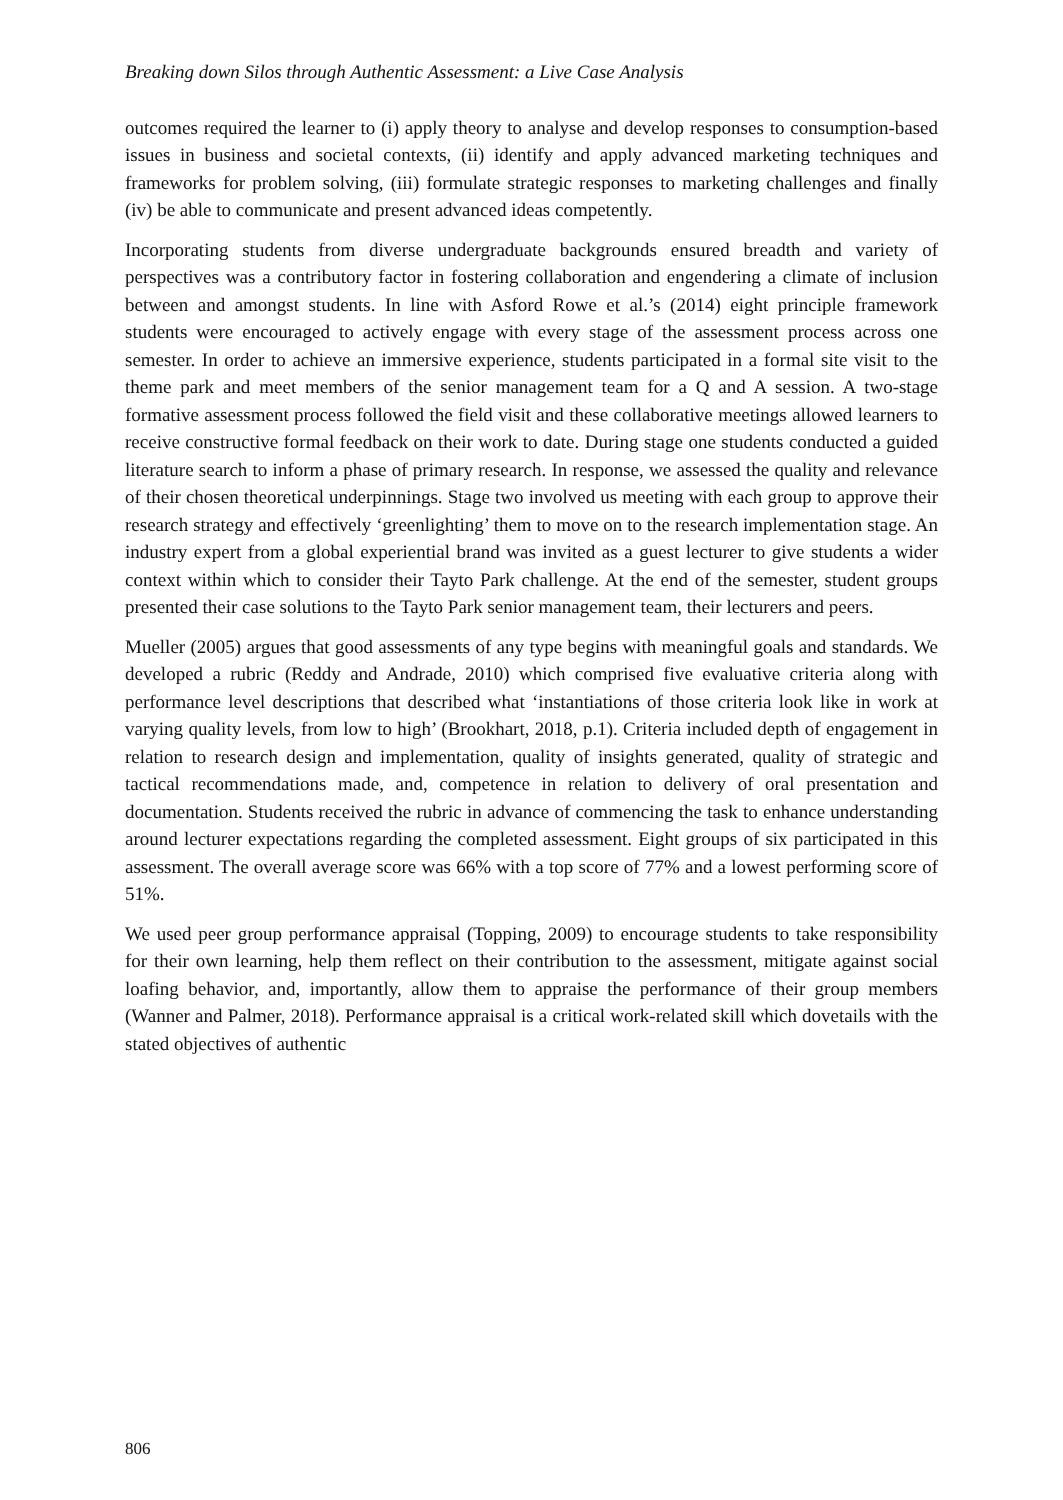Breaking down Silos through Authentic Assessment: a Live Case Analysis
outcomes required the learner to (i) apply theory to analyse and develop responses to consumption-based issues in business and societal contexts, (ii) identify and apply advanced marketing techniques and frameworks for problem solving, (iii) formulate strategic responses to marketing challenges and finally (iv) be able to communicate and present advanced ideas competently.
Incorporating students from diverse undergraduate backgrounds ensured breadth and variety of perspectives was a contributory factor in fostering collaboration and engendering a climate of inclusion between and amongst students. In line with Asford Rowe et al.’s (2014) eight principle framework students were encouraged to actively engage with every stage of the assessment process across one semester. In order to achieve an immersive experience, students participated in a formal site visit to the theme park and meet members of the senior management team for a Q and A session. A two-stage formative assessment process followed the field visit and these collaborative meetings allowed learners to receive constructive formal feedback on their work to date. During stage one students conducted a guided literature search to inform a phase of primary research. In response, we assessed the quality and relevance of their chosen theoretical underpinnings. Stage two involved us meeting with each group to approve their research strategy and effectively ‘greenlighting’ them to move on to the research implementation stage. An industry expert from a global experiential brand was invited as a guest lecturer to give students a wider context within which to consider their Tayto Park challenge. At the end of the semester, student groups presented their case solutions to the Tayto Park senior management team, their lecturers and peers.
Mueller (2005) argues that good assessments of any type begins with meaningful goals and standards. We developed a rubric (Reddy and Andrade, 2010) which comprised five evaluative criteria along with performance level descriptions that described what ‘instantiations of those criteria look like in work at varying quality levels, from low to high’ (Brookhart, 2018, p.1). Criteria included depth of engagement in relation to research design and implementation, quality of insights generated, quality of strategic and tactical recommendations made, and, competence in relation to delivery of oral presentation and documentation. Students received the rubric in advance of commencing the task to enhance understanding around lecturer expectations regarding the completed assessment. Eight groups of six participated in this assessment. The overall average score was 66% with a top score of 77% and a lowest performing score of 51%.
We used peer group performance appraisal (Topping, 2009) to encourage students to take responsibility for their own learning, help them reflect on their contribution to the assessment, mitigate against social loafing behavior, and, importantly, allow them to appraise the performance of their group members (Wanner and Palmer, 2018). Performance appraisal is a critical work-related skill which dovetails with the stated objectives of authentic
806